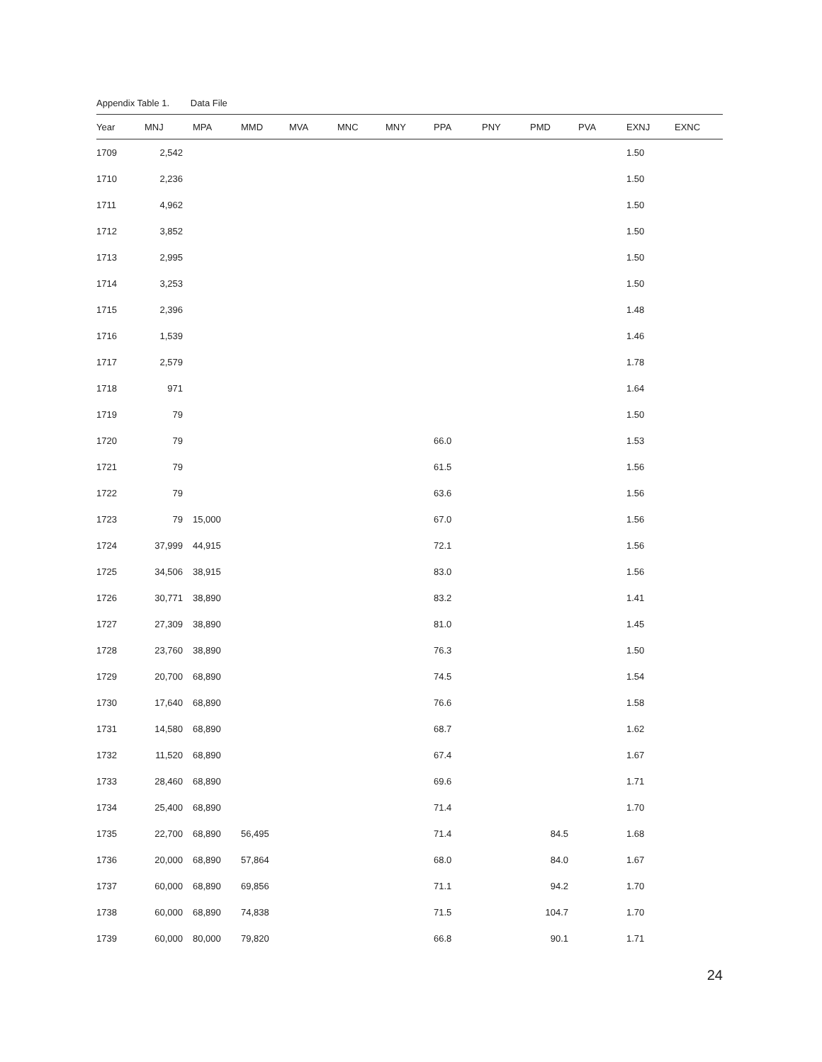Appendix Table 1. Data File
| Year | MNJ | MPA | MMD | MVA | MNC | MNY | PPA | PNY | PMD | PVA | EXNJ | EXNC |
| --- | --- | --- | --- | --- | --- | --- | --- | --- | --- | --- | --- | --- |
| 1709 | 2,542 | | | | | | | | | | 1.50 | |
| 1710 | 2,236 | | | | | | | | | | 1.50 | |
| 1711 | 4,962 | | | | | | | | | | 1.50 | |
| 1712 | 3,852 | | | | | | | | | | 1.50 | |
| 1713 | 2,995 | | | | | | | | | | 1.50 | |
| 1714 | 3,253 | | | | | | | | | | 1.50 | |
| 1715 | 2,396 | | | | | | | | | | 1.48 | |
| 1716 | 1,539 | | | | | | | | | | 1.46 | |
| 1717 | 2,579 | | | | | | | | | | 1.78 | |
| 1718 | 971 | | | | | | | | | | 1.64 | |
| 1719 | 79 | | | | | | | | | | 1.50 | |
| 1720 | 79 | | | | | | 66.0 | | | | 1.53 | |
| 1721 | 79 | | | | | | 61.5 | | | | 1.56 | |
| 1722 | 79 | | | | | | 63.6 | | | | 1.56 | |
| 1723 | 79 | 15,000 | | | | | 67.0 | | | | 1.56 | |
| 1724 | 37,999 | 44,915 | | | | | 72.1 | | | | 1.56 | |
| 1725 | 34,506 | 38,915 | | | | | 83.0 | | | | 1.56 | |
| 1726 | 30,771 | 38,890 | | | | | 83.2 | | | | 1.41 | |
| 1727 | 27,309 | 38,890 | | | | | 81.0 | | | | 1.45 | |
| 1728 | 23,760 | 38,890 | | | | | 76.3 | | | | 1.50 | |
| 1729 | 20,700 | 68,890 | | | | | 74.5 | | | | 1.54 | |
| 1730 | 17,640 | 68,890 | | | | | 76.6 | | | | 1.58 | |
| 1731 | 14,580 | 68,890 | | | | | 68.7 | | | | 1.62 | |
| 1732 | 11,520 | 68,890 | | | | | 67.4 | | | | 1.67 | |
| 1733 | 28,460 | 68,890 | | | | | 69.6 | | | | 1.71 | |
| 1734 | 25,400 | 68,890 | | | | | 71.4 | | | | 1.70 | |
| 1735 | 22,700 | 68,890 | 56,495 | | | | 71.4 | | 84.5 | | 1.68 | |
| 1736 | 20,000 | 68,890 | 57,864 | | | | 68.0 | | 84.0 | | 1.67 | |
| 1737 | 60,000 | 68,890 | 69,856 | | | | 71.1 | | 94.2 | | 1.70 | |
| 1738 | 60,000 | 68,890 | 74,838 | | | | 71.5 | | 104.7 | | 1.70 | |
| 1739 | 60,000 | 80,000 | 79,820 | | | | 66.8 | | 90.1 | | 1.71 | |
24